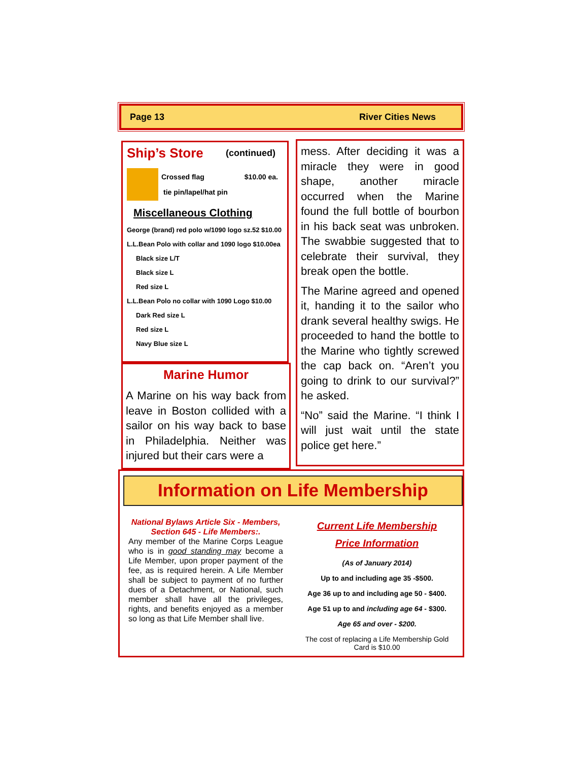Page 13 River Cities News
Ship’s Store (continued)
Crossed flag $10.00 ea.
tie pin/lapel/hat pin
Miscellaneous Clothing
George (brand) red polo w/1090 logo sz.52 $10.00
L.L.Bean Polo with collar and 1090 logo $10.00ea
Black size L/T
Black size L
Red size L
L.L.Bean Polo no collar with 1090 Logo $10.00
Dark Red size L
Red size L
Navy Blue size L
Marine Humor
A Marine on his way back from leave in Boston collided with a sailor on his way back to base in Philadelphia. Neither was injured but their cars were a
mess. After deciding it was a miracle they were in good shape, another miracle occurred when the Marine found the full bottle of bourbon in his back seat was unbroken. The swabbie suggested that to celebrate their survival, they break open the bottle.
The Marine agreed and opened it, handing it to the sailor who drank several healthy swigs. He proceeded to hand the bottle to the Marine who tightly screwed the cap back on. “Aren’t you going to drink to our survival?” he asked.
“No” said the Marine. “I think I will just wait until the state police get here.”
Information on Life Membership
National Bylaws Article Six - Members,
Section 645 - Life Members:.
Any member of the Marine Corps League who is in good standing may become a Life Member, upon proper payment of the fee, as is required herein. A Life Member shall be subject to payment of no further dues of a Detachment, or National, such member shall have all the privileges, rights, and benefits enjoyed as a member so long as that Life Member shall live.
Current Life Membership
Price Information
(As of January 2014)
Up to and including age 35 -$500.
Age 36 up to and including age 50 - $400.
Age 51 up to and including age 64 - $300.
Age 65 and over - $200.
The cost of replacing a Life Membership Gold Card is $10.00